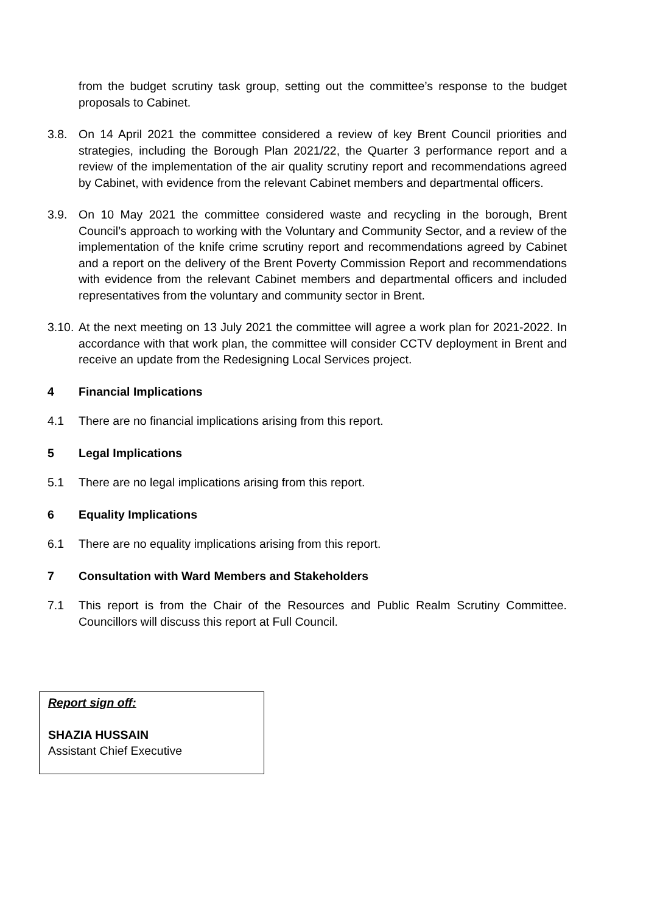from the budget scrutiny task group, setting out the committee’s response to the budget proposals to Cabinet.
3.8. On 14 April 2021 the committee considered a review of key Brent Council priorities and strategies, including the Borough Plan 2021/22, the Quarter 3 performance report and a review of the implementation of the air quality scrutiny report and recommendations agreed by Cabinet, with evidence from the relevant Cabinet members and departmental officers.
3.9. On 10 May 2021 the committee considered waste and recycling in the borough, Brent Council’s approach to working with the Voluntary and Community Sector, and a review of the implementation of the knife crime scrutiny report and recommendations agreed by Cabinet and a report on the delivery of the Brent Poverty Commission Report and recommendations with evidence from the relevant Cabinet members and departmental officers and included representatives from the voluntary and community sector in Brent.
3.10.
At the next meeting on 13 July 2021 the committee will agree a work plan for 2021-2022. In accordance with that work plan, the committee will consider CCTV deployment in Brent and receive an update from the Redesigning Local Services project.
4 Financial Implications
4.1 There are no financial implications arising from this report.
5 Legal Implications
5.1 There are no legal implications arising from this report.
6 Equality Implications
6.1 There are no equality implications arising from this report.
7 Consultation with Ward Members and Stakeholders
7.1 This report is from the Chair of the Resources and Public Realm Scrutiny Committee. Councillors will discuss this report at Full Council.
Report sign off:
SHAZIA HUSSAIN
Assistant Chief Executive